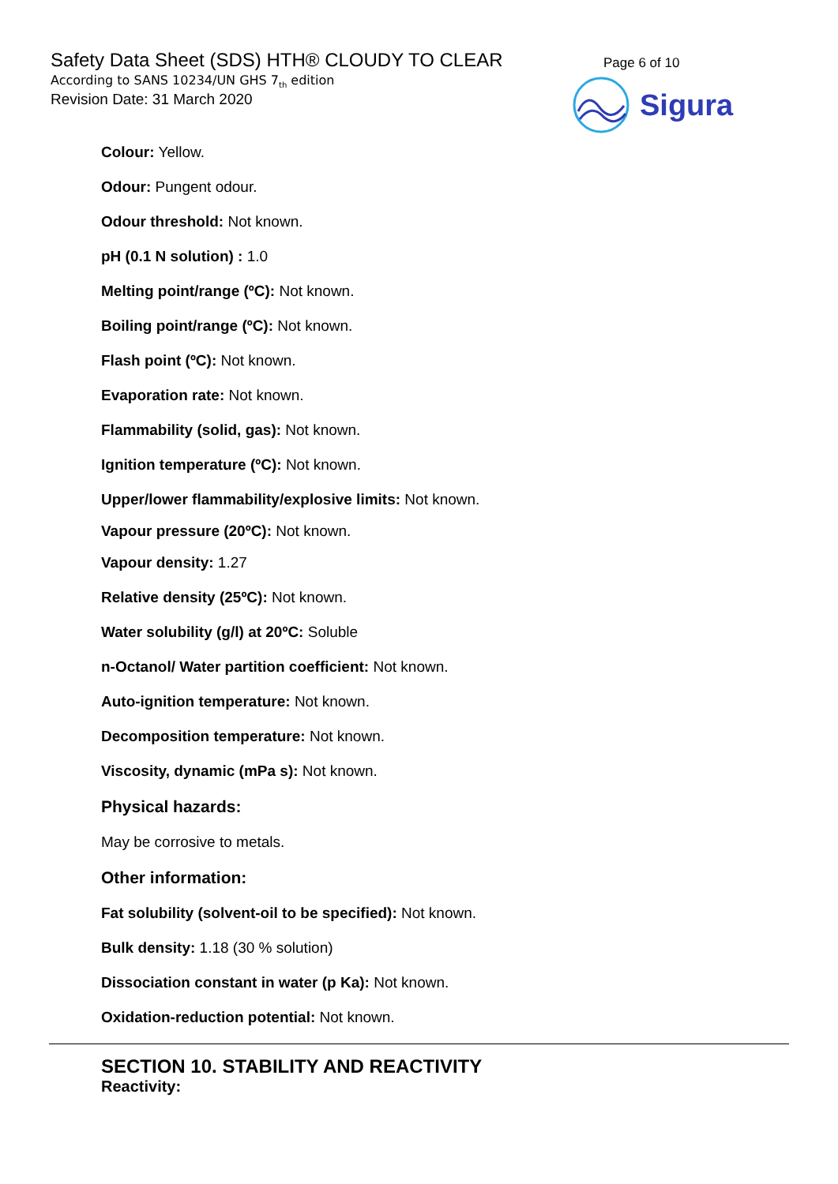Safety Data Sheet (SDS) HTH® CLOUDY TO CLEAR
According to SANS 10234/UN GHS 7<sub>th</sub> edition
Revision Date: 31 March 2020
Page 6 of 10
Sigura
Colour: Yellow.
Odour: Pungent odour.
Odour threshold: Not known.
pH (0.1 N solution) : 1.0
Melting point/range (ºC): Not known.
Boiling point/range (ºC): Not known.
Flash point (ºC): Not known.
Evaporation rate: Not known.
Flammability (solid, gas): Not known.
Ignition temperature (ºC): Not known.
Upper/lower flammability/explosive limits: Not known.
Vapour pressure (20ºC): Not known.
Vapour density: 1.27
Relative density (25ºC): Not known.
Water solubility (g/l) at 20ºC: Soluble
n-Octanol/ Water partition coefficient: Not known.
Auto-ignition temperature: Not known.
Decomposition temperature: Not known.
Viscosity, dynamic (mPa s): Not known.
Physical hazards:
May be corrosive to metals.
Other information:
Fat solubility (solvent-oil to be specified): Not known.
Bulk density: 1.18 (30 % solution)
Dissociation constant in water (p Ka): Not known.
Oxidation-reduction potential: Not known.
SECTION 10. STABILITY AND REACTIVITY
Reactivity: